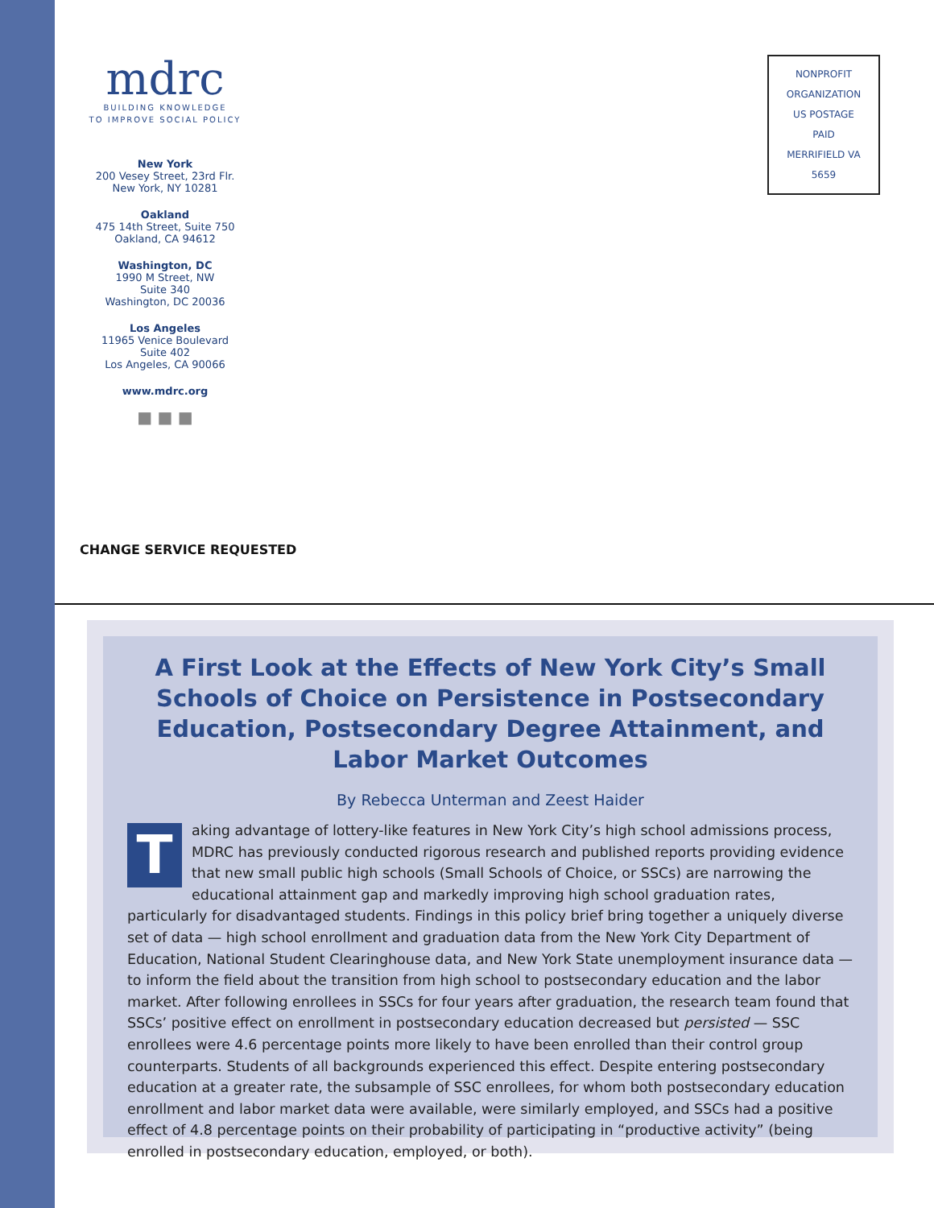mdrc
BUILDING KNOWLEDGE
TO IMPROVE SOCIAL POLICY
New York
200 Vesey Street, 23rd Flr.
New York, NY 10281
Oakland
475 14th Street, Suite 750
Oakland, CA 94612
Washington, DC
1990 M Street, NW
Suite 340
Washington, DC 20036
Los Angeles
11965 Venice Boulevard
Suite 402
Los Angeles, CA 90066
www.mdrc.org
■ ■ ■
NONPROFIT
ORGANIZATION
US POSTAGE
PAID
MERRIFIELD VA
5659
CHANGE SERVICE REQUESTED
A First Look at the Effects of New York City’s Small Schools of Choice on Persistence in Postsecondary Education, Postsecondary Degree Attainment, and Labor Market Outcomes
By Rebecca Unterman and Zeest Haider
Taking advantage of lottery-like features in New York City’s high school admissions process, MDRC has previously conducted rigorous research and published reports providing evidence that new small public high schools (Small Schools of Choice, or SSCs) are narrowing the educational attainment gap and markedly improving high school graduation rates, particularly for disadvantaged students. Findings in this policy brief bring together a uniquely diverse set of data — high school enrollment and graduation data from the New York City Department of Education, National Student Clearinghouse data, and New York State unemployment insurance data — to inform the field about the transition from high school to postsecondary education and the labor market. After following enrollees in SSCs for four years after graduation, the research team found that SSCs’ positive effect on enrollment in postsecondary education decreased but persisted — SSC enrollees were 4.6 percentage points more likely to have been enrolled than their control group counterparts. Students of all backgrounds experienced this effect. Despite entering postsecondary education at a greater rate, the subsample of SSC enrollees, for whom both postsecondary education enrollment and labor market data were available, were similarly employed, and SSCs had a positive effect of 4.8 percentage points on their probability of participating in “productive activity” (being enrolled in postsecondary education, employed, or both).